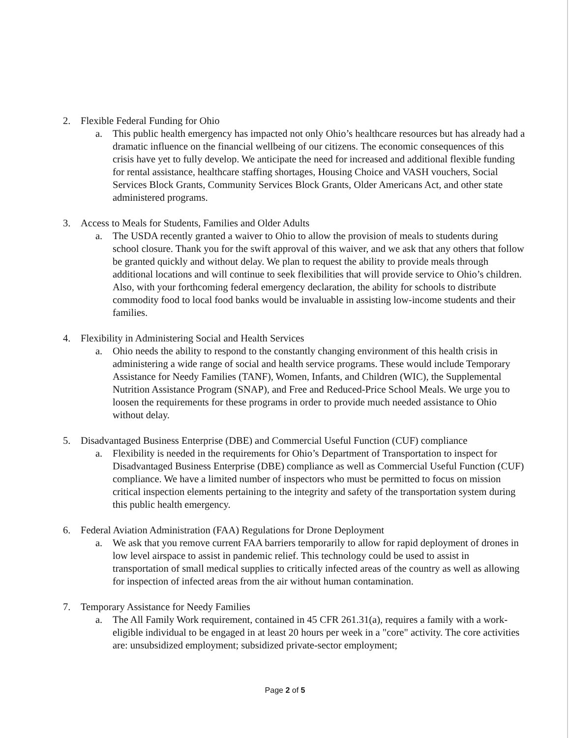2. Flexible Federal Funding for Ohio
a. This public health emergency has impacted not only Ohio’s healthcare resources but has already had a dramatic influence on the financial wellbeing of our citizens. The economic consequences of this crisis have yet to fully develop. We anticipate the need for increased and additional flexible funding for rental assistance, healthcare staffing shortages, Housing Choice and VASH vouchers, Social Services Block Grants, Community Services Block Grants, Older Americans Act, and other state administered programs.
3. Access to Meals for Students, Families and Older Adults
a. The USDA recently granted a waiver to Ohio to allow the provision of meals to students during school closure. Thank you for the swift approval of this waiver, and we ask that any others that follow be granted quickly and without delay. We plan to request the ability to provide meals through additional locations and will continue to seek flexibilities that will provide service to Ohio’s children. Also, with your forthcoming federal emergency declaration, the ability for schools to distribute commodity food to local food banks would be invaluable in assisting low-income students and their families.
4. Flexibility in Administering Social and Health Services
a. Ohio needs the ability to respond to the constantly changing environment of this health crisis in administering a wide range of social and health service programs. These would include Temporary Assistance for Needy Families (TANF), Women, Infants, and Children (WIC), the Supplemental Nutrition Assistance Program (SNAP), and Free and Reduced-Price School Meals. We urge you to loosen the requirements for these programs in order to provide much needed assistance to Ohio without delay.
5. Disadvantaged Business Enterprise (DBE) and Commercial Useful Function (CUF) compliance
a. Flexibility is needed in the requirements for Ohio’s Department of Transportation to inspect for Disadvantaged Business Enterprise (DBE) compliance as well as Commercial Useful Function (CUF) compliance. We have a limited number of inspectors who must be permitted to focus on mission critical inspection elements pertaining to the integrity and safety of the transportation system during this public health emergency.
6. Federal Aviation Administration (FAA) Regulations for Drone Deployment
a. We ask that you remove current FAA barriers temporarily to allow for rapid deployment of drones in low level airspace to assist in pandemic relief. This technology could be used to assist in transportation of small medical supplies to critically infected areas of the country as well as allowing for inspection of infected areas from the air without human contamination.
7. Temporary Assistance for Needy Families
a. The All Family Work requirement, contained in 45 CFR 261.31(a), requires a family with a work-eligible individual to be engaged in at least 20 hours per week in a "core" activity. The core activities are: unsubsidized employment; subsidized private-sector employment;
Page 2 of 5